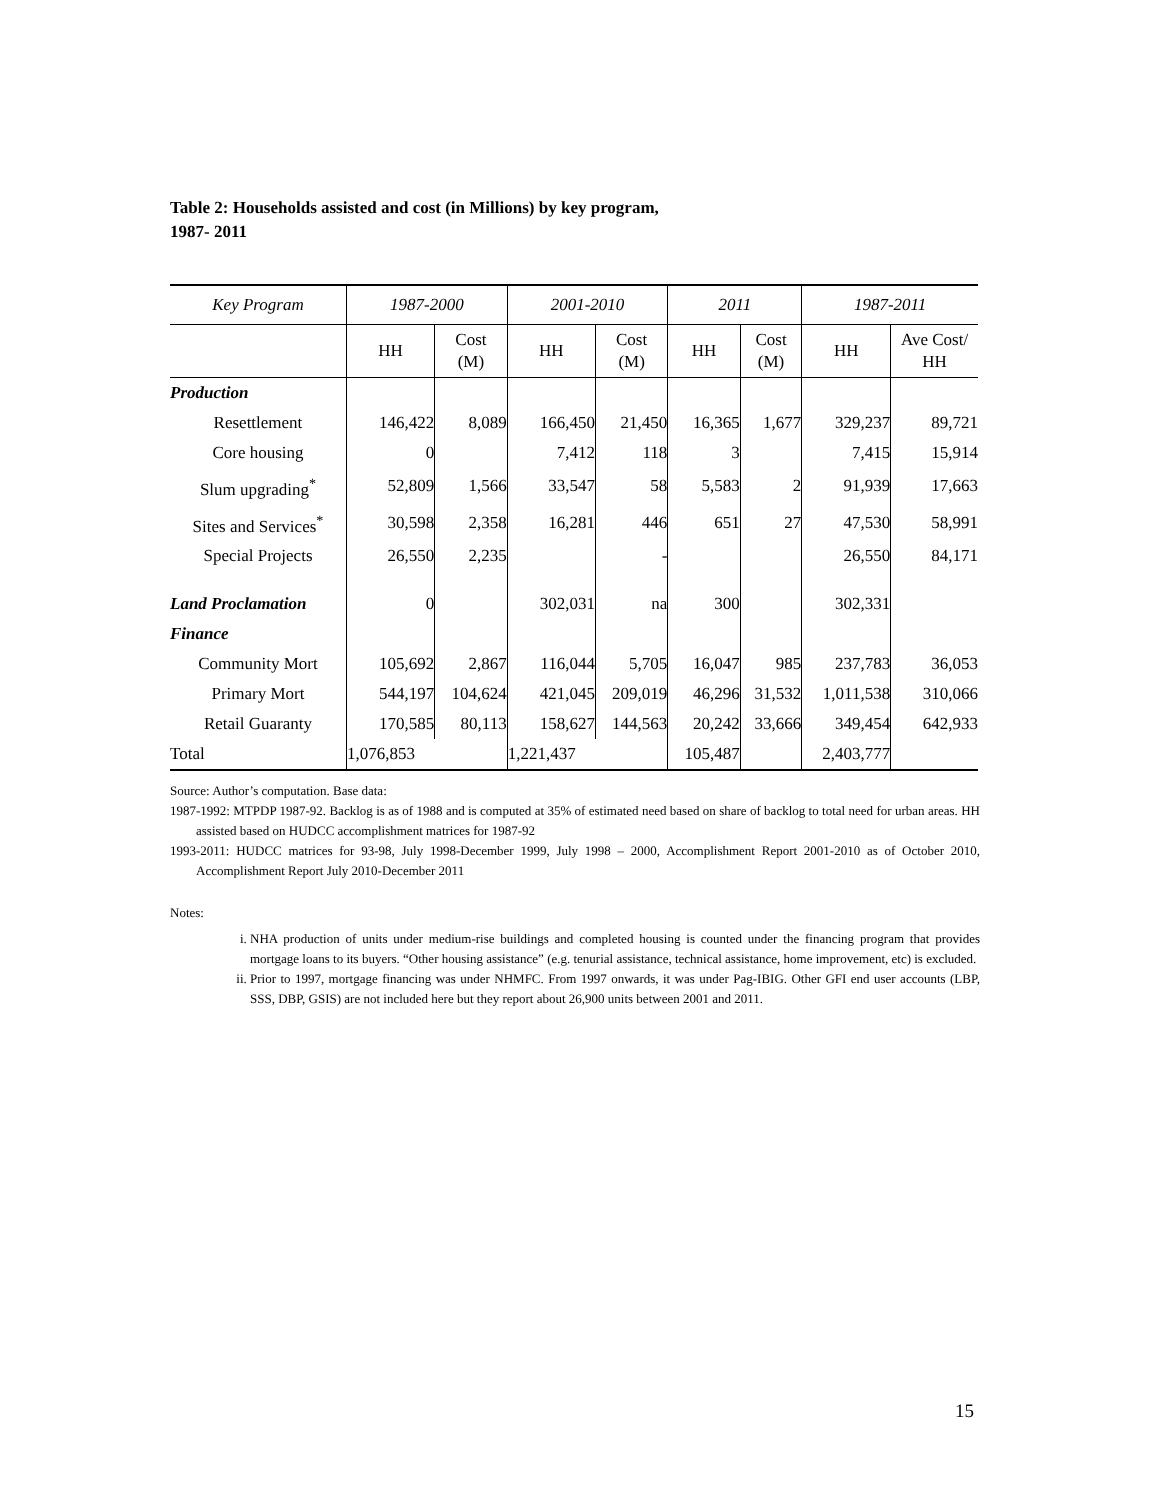Table 2: Households assisted and cost (in Millions) by key program,
1987- 2011
| Key Program | 1987-2000 | | 2001-2010 | | 2011 | | 1987-2011 | |
| --- | --- | --- | --- | --- | --- | --- | --- | --- |
| | HH | Cost (M) | HH | Cost (M) | HH | Cost (M) | HH | Ave Cost/ HH |
| Production | | | | | | | | |
| Resettlement | 146,422 | 8,089 | 166,450 | 21,450 | 16,365 | 1,677 | 329,237 | 89,721 |
| Core housing | 0 | | 7,412 | 118 | 3 | | 7,415 | 15,914 |
| Slum upgrading<sup>*</sup> | 52,809 | 1,566 | 33,547 | 58 | 5,583 | 2 | 91,939 | 17,663 |
| Sites and Services<sup>*</sup> | 30,598 | 2,358 | 16,281 | 446 | 651 | 27 | 47,530 | 58,991 |
| Special Projects | 26,550 | 2,235 | | - | | | 26,550 | 84,171 |
| Land Proclamation | 0 | | 302,031 | na | 300 | | 302,331 | |
| Finance | | | | | | | | |
| Community Mort | 105,692 | 2,867 | 116,044 | 5,705 | 16,047 | 985 | 237,783 | 36,053 |
| Primary Mort | 544,197 | 104,624 | 421,045 | 209,019 | 46,296 | 31,532 | 1,011,538 | 310,066 |
| Retail Guaranty | 170,585 | 80,113 | 158,627 | 144,563 | 20,242 | 33,666 | 349,454 | 642,933 |
| Total | 1,076,853 | | 1,221,437 | | 105,487 | | 2,403,777 | |
Source: Author’s computation. Base data:
1987-1992: MTPDP 1987-92. Backlog is as of 1988 and is computed at 35% of estimated need based on share of backlog to total need for urban areas. HH assisted based on HUDCC accomplishment matrices for 1987-92
1993-2011: HUDCC matrices for 93-98, July 1998-December 1999, July 1998 – 2000, Accomplishment Report 2001-2010 as of October 2010, Accomplishment Report July 2010-December 2011
Notes:
i. NHA production of units under medium-rise buildings and completed housing is counted under the financing program that provides mortgage loans to its buyers. “Other housing assistance” (e.g. tenurial assistance, technical assistance, home improvement, etc) is excluded.
ii. Prior to 1997, mortgage financing was under NHMFC. From 1997 onwards, it was under Pag-IBIG. Other GFI end user accounts (LBP, SSS, DBP, GSIS) are not included here but they report about 26,900 units between 2001 and 2011.
15